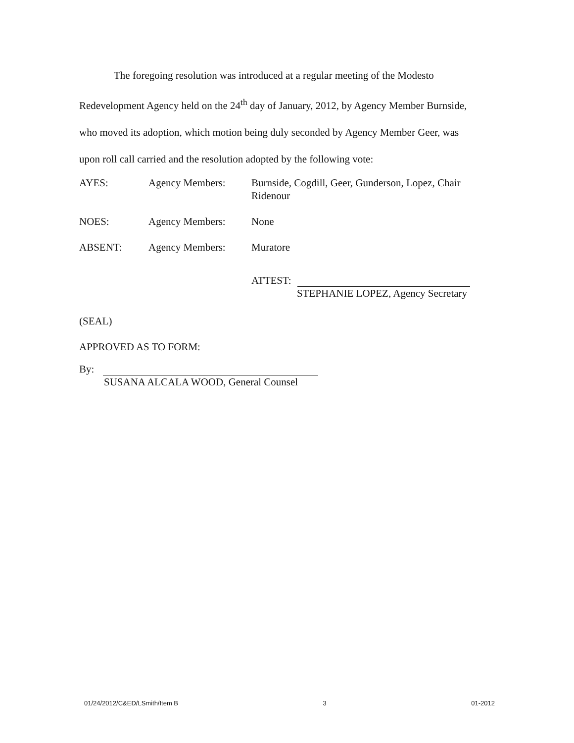The foregoing resolution was introduced at a regular meeting of the Modesto Redevelopment Agency held on the 24<sup>th</sup> day of January, 2012, by Agency Member Burnside, who moved its adoption, which motion being duly seconded by Agency Member Geer, was upon roll call carried and the resolution adopted by the following vote:
AYES: Agency Members: Burnside, Cogdill, Geer, Gunderson, Lopez, Chair Ridenour
NOES: Agency Members: None
ABSENT: Agency Members: Muratore
ATTEST:
STEPHANIE LOPEZ, Agency Secretary
(SEAL)
APPROVED AS TO FORM:
By:
SUSANA ALCALA WOOD, General Counsel
01/24/2012/C&ED/LSmith/Item B 3 01-2012